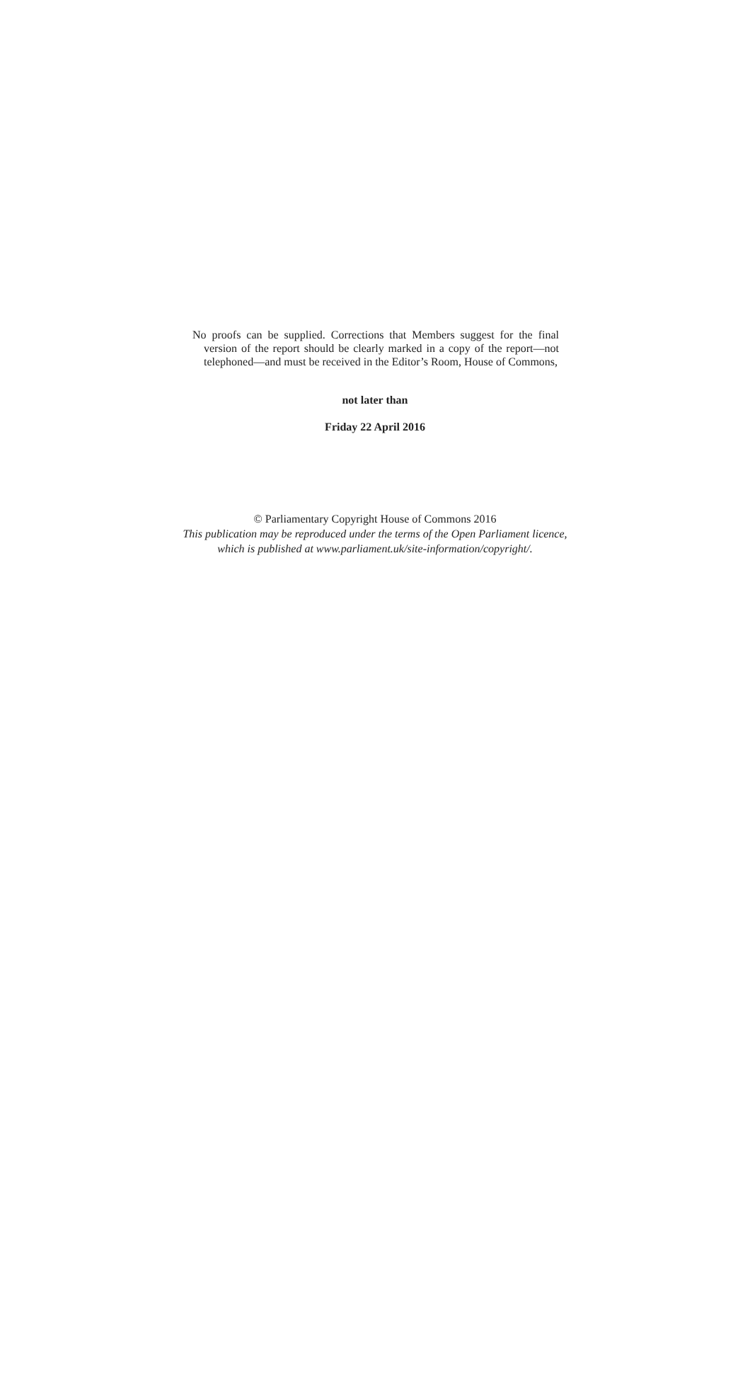No proofs can be supplied. Corrections that Members suggest for the final version of the report should be clearly marked in a copy of the report—not telephoned—and must be received in the Editor’s Room, House of Commons,
not later than
Friday 22 April 2016
© Parliamentary Copyright House of Commons 2016
This publication may be reproduced under the terms of the Open Parliament licence,
which is published at www.parliament.uk/site-information/copyright/.